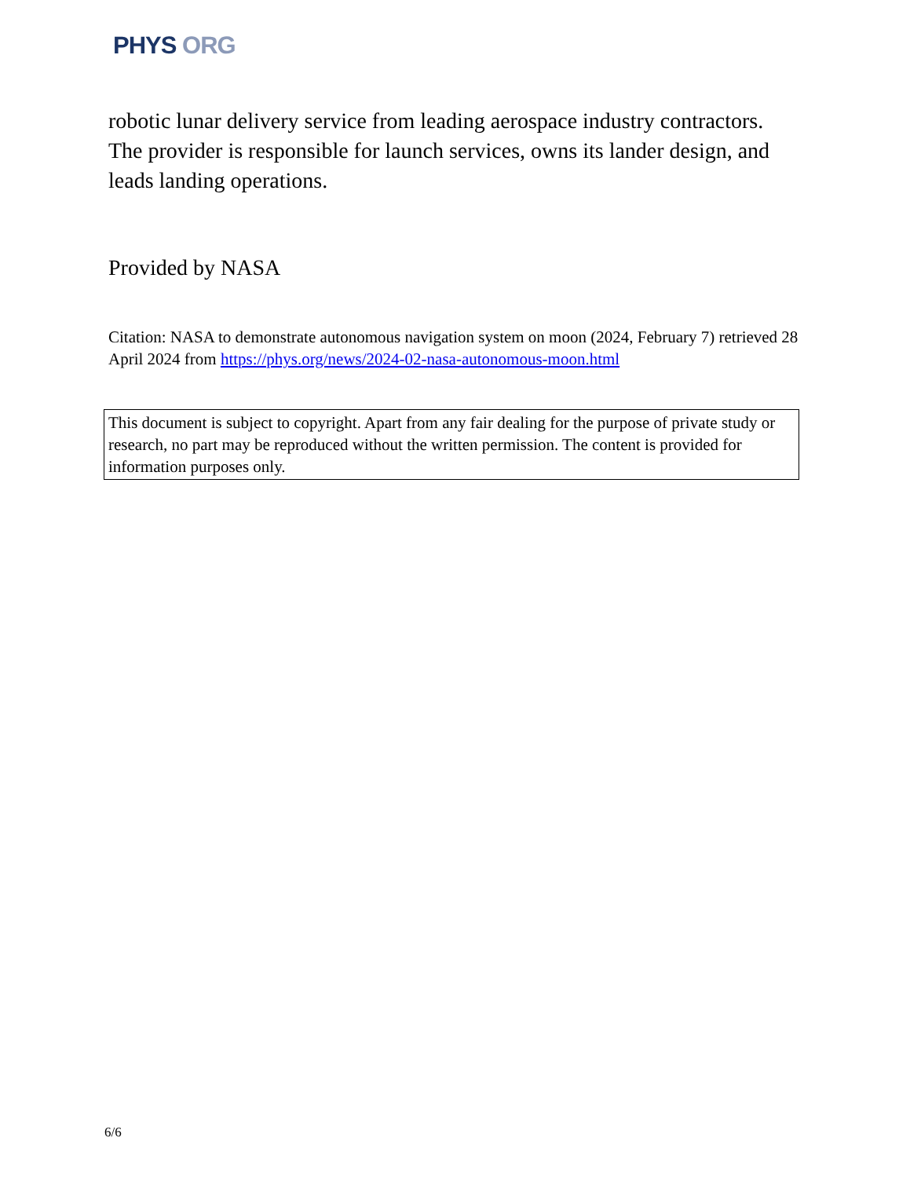PHYS ORG
robotic lunar delivery service from leading aerospace industry contractors. The provider is responsible for launch services, owns its lander design, and leads landing operations.
Provided by NASA
Citation: NASA to demonstrate autonomous navigation system on moon (2024, February 7) retrieved 28 April 2024 from https://phys.org/news/2024-02-nasa-autonomous-moon.html
This document is subject to copyright. Apart from any fair dealing for the purpose of private study or research, no part may be reproduced without the written permission. The content is provided for information purposes only.
6/6